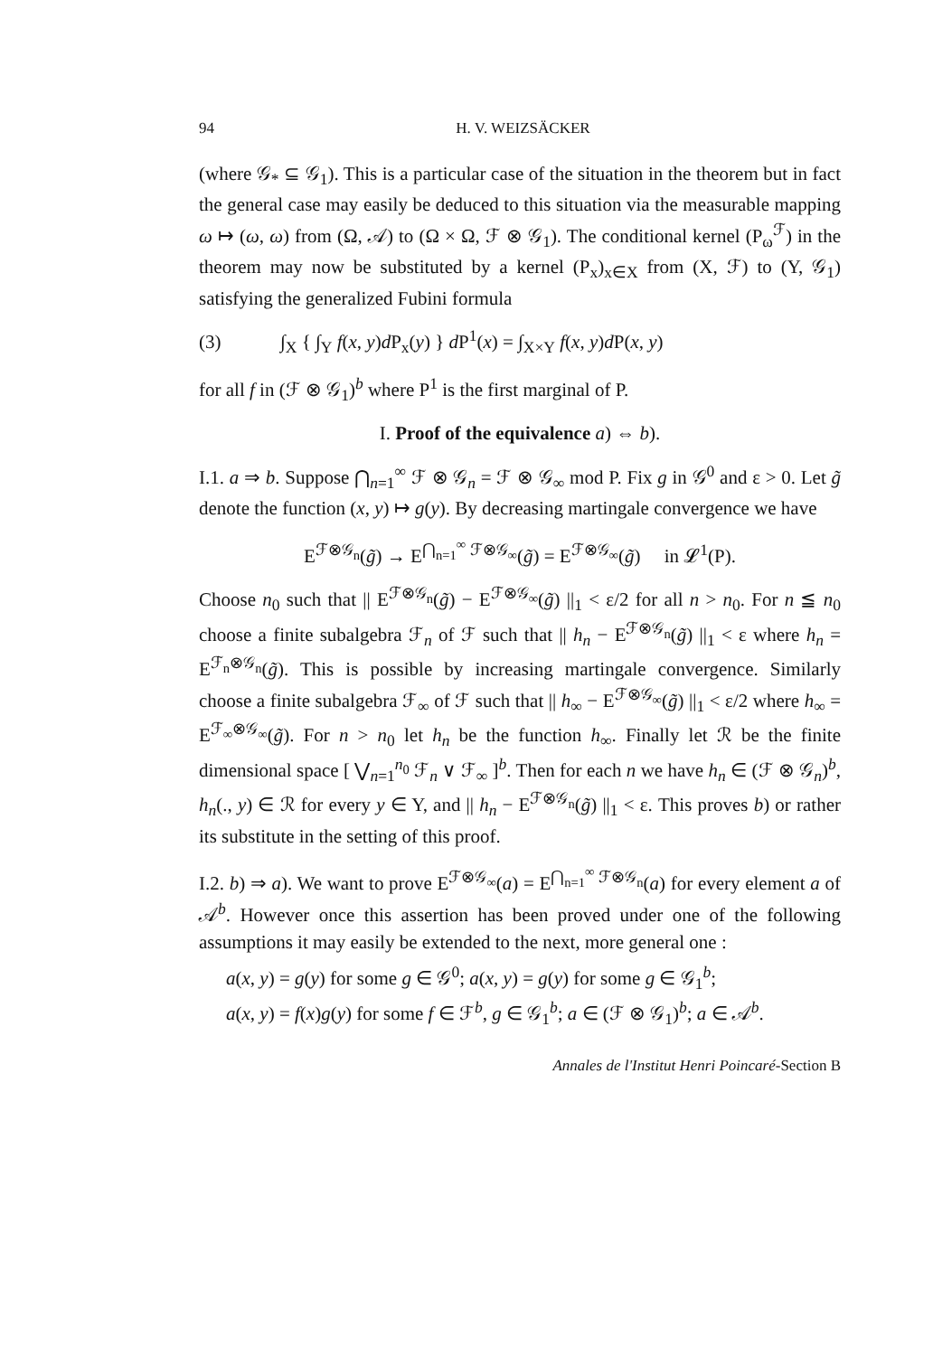94 H. V. WEIZSÄCKER
(where 𝒢<sub>*</sub> ⊆ 𝒢<sub>1</sub>). This is a particular case of the situation in the theorem but in fact the general case may easily be deduced to this situation via the measurable mapping ω ↦ (ω, ω) from (Ω, 𝒜) to (Ω × Ω, ℱ ⊗ 𝒢<sub>1</sub>). The conditional kernel (P<sub>ω</sub><sup>ℱ</sup>) in the theorem may now be substituted by a kernel (P<sub>x</sub>)<sub>x∈X</sub> from (X, ℱ) to (Y, 𝒢<sub>1</sub>) satisfying the generalized Fubini formula
(3) ∫<sub>X</sub> { ∫<sub>Y</sub> f(x, y)d P<sub>x</sub>(y) } d P<sup>1</sup>(x) = ∫<sub>X×Y</sub> f(x, y)d P(x, y)
for all f in (ℱ ⊗ 𝒢<sub>1</sub>)<sup>b</sup> where P<sup>1</sup> is the first marginal of P.
I. Proof of the equivalence a) ⇔ b).
I.1. a ⇒ b. Suppose ⋂<sub>n=1</sub><sup>∞</sup> ℱ ⊗ 𝒢<sub>n</sub> = ℱ ⊗ 𝒢<sub>∞</sub> mod P. Fix g in 𝒢<sup>0</sup> and ε > 0. Let g̃ denote the function (x, y) ↦ g(y). By decreasing martingale convergence we have
E<sup>ℱ⊗𝒢<sub>n</sub></sup>(g̃) → E<sup>⋂<sub>n=1</sub><sup>∞</sup> ℱ⊗𝒢<sub>∞</sub></sup>(g̃) = E<sup>ℱ⊗𝒢<sub>∞</sub></sup>(g̃) in 𝓛<sup>1</sup>(P).
Choose n<sub>0</sub> such that || E<sup>ℱ⊗𝒢<sub>n</sub></sup>(g̃) − E<sup>ℱ⊗𝒢<sub>∞</sub></sup>(g̃) ||<sub>1</sub> < ε/2 for all n > n<sub>0</sub>. For n ≦ n<sub>0</sub> choose a finite subalgebra ℱ<sub>n</sub> of ℱ such that || h<sub>n</sub> − E<sup>ℱ⊗𝒢<sub>n</sub></sup>(g̃) ||<sub>1</sub> < ε where h<sub>n</sub> = E<sup>ℱ<sub>n</sub>⊗𝒢<sub>n</sub></sup>(g̃). This is possible by increasing martingale convergence. Similarly choose a finite subalgebra ℱ<sub>∞</sub> of ℱ such that || h<sub>∞</sub> − E<sup>ℱ⊗𝒢<sub>∞</sub></sup>(g̃) ||<sub>1</sub> < ε/2 where h<sub>∞</sub> = E<sup>ℱ<sub>∞</sub>⊗𝒢<sub>∞</sub></sup>(g̃). For n > n<sub>0</sub> let h<sub>n</sub> be the function h<sub>∞</sub>. Finally let ℛ be the finite dimensional space [ ⋁<sub>n=1</sub><sup>n<sub>0</sub></sup> ℱ<sub>n</sub> ∨ ℱ<sub>∞</sub> ]<sup>b</sup>. Then for each n we have h<sub>n</sub> ∈ (ℱ ⊗ 𝒢<sub>n</sub>)<sup>b</sup>, h<sub>n</sub>(., y) ∈ ℛ for every y ∈ Y, and || h<sub>n</sub> − E<sup>ℱ⊗𝒢<sub>n</sub></sup>(g̃) ||<sub>1</sub> < ε. This proves b) or rather its substitute in the setting of this proof.
I.2. b) ⇒ a). We want to prove E<sup>ℱ⊗𝒢<sub>∞</sub></sup>(a) = E<sup>⋂<sub>n=1</sub><sup>∞</sup> ℱ⊗𝒢<sub>n</sub></sup>(a) for every element a of 𝒜<sup>b</sup>. However once this assertion has been proved under one of the following assumptions it may easily be extended to the next, more general one :
a(x, y) = g(y) for some g ∈ 𝒢<sup>0</sup>; a(x, y) = g(y) for some g ∈ 𝒢<sub>1</sub><sup>b</sup>;
a(x, y) = f(x)g(y) for some f ∈ ℱ<sup>b</sup>, g ∈ 𝒢<sub>1</sub><sup>b</sup>; a ∈ (ℱ ⊗ 𝒢<sub>1</sub>)<sup>b</sup>; a ∈ 𝒜<sup>b</sup>.
Annales de l'Institut Henri Poincaré-Section B